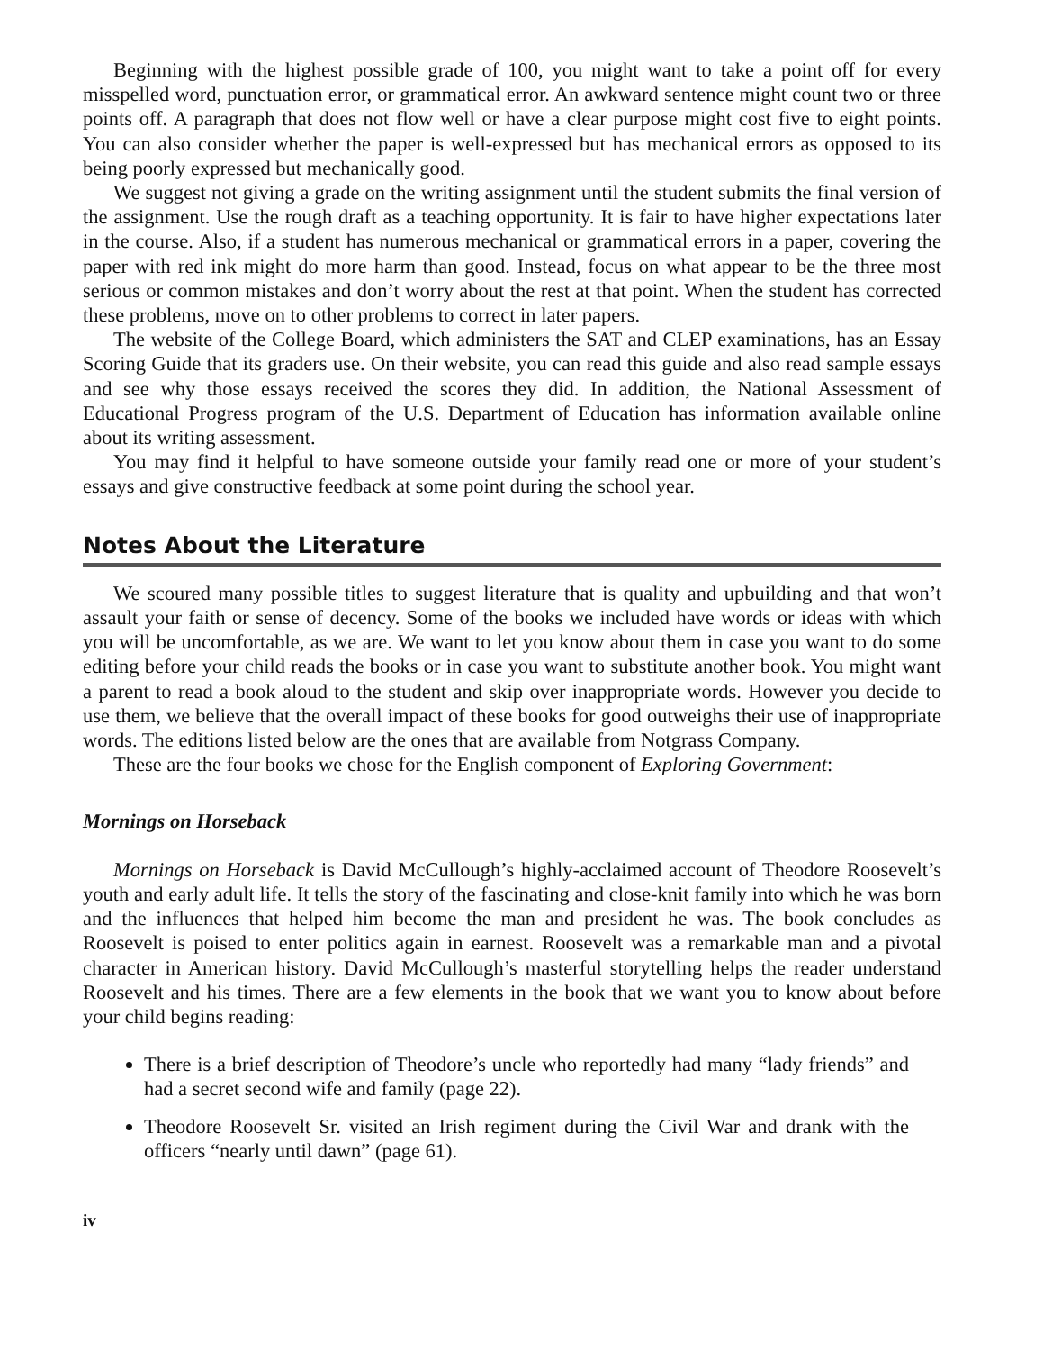Beginning with the highest possible grade of 100, you might want to take a point off for every misspelled word, punctuation error, or grammatical error. An awkward sentence might count two or three points off. A paragraph that does not flow well or have a clear purpose might cost five to eight points. You can also consider whether the paper is well-expressed but has mechanical errors as opposed to its being poorly expressed but mechanically good.
We suggest not giving a grade on the writing assignment until the student submits the final version of the assignment. Use the rough draft as a teaching opportunity. It is fair to have higher expectations later in the course. Also, if a student has numerous mechanical or grammatical errors in a paper, covering the paper with red ink might do more harm than good. Instead, focus on what appear to be the three most serious or common mistakes and don’t worry about the rest at that point. When the student has corrected these problems, move on to other problems to correct in later papers.
The website of the College Board, which administers the SAT and CLEP examinations, has an Essay Scoring Guide that its graders use. On their website, you can read this guide and also read sample essays and see why those essays received the scores they did. In addition, the National Assessment of Educational Progress program of the U.S. Department of Education has information available online about its writing assessment.
You may find it helpful to have someone outside your family read one or more of your student’s essays and give constructive feedback at some point during the school year.
Notes About the Literature
We scoured many possible titles to suggest literature that is quality and upbuilding and that won’t assault your faith or sense of decency. Some of the books we included have words or ideas with which you will be uncomfortable, as we are. We want to let you know about them in case you want to do some editing before your child reads the books or in case you want to substitute another book. You might want a parent to read a book aloud to the student and skip over inappropriate words. However you decide to use them, we believe that the overall impact of these books for good outweighs their use of inappropriate words. The editions listed below are the ones that are available from Notgrass Company.
These are the four books we chose for the English component of Exploring Government:
Mornings on Horseback
Mornings on Horseback is David McCullough’s highly-acclaimed account of Theodore Roosevelt’s youth and early adult life. It tells the story of the fascinating and close-knit family into which he was born and the influences that helped him become the man and president he was. The book concludes as Roosevelt is poised to enter politics again in earnest. Roosevelt was a remarkable man and a pivotal character in American history. David McCullough’s masterful storytelling helps the reader understand Roosevelt and his times. There are a few elements in the book that we want you to know about before your child begins reading:
There is a brief description of Theodore’s uncle who reportedly had many “lady friends” and had a secret second wife and family (page 22).
Theodore Roosevelt Sr. visited an Irish regiment during the Civil War and drank with the officers “nearly until dawn” (page 61).
iv